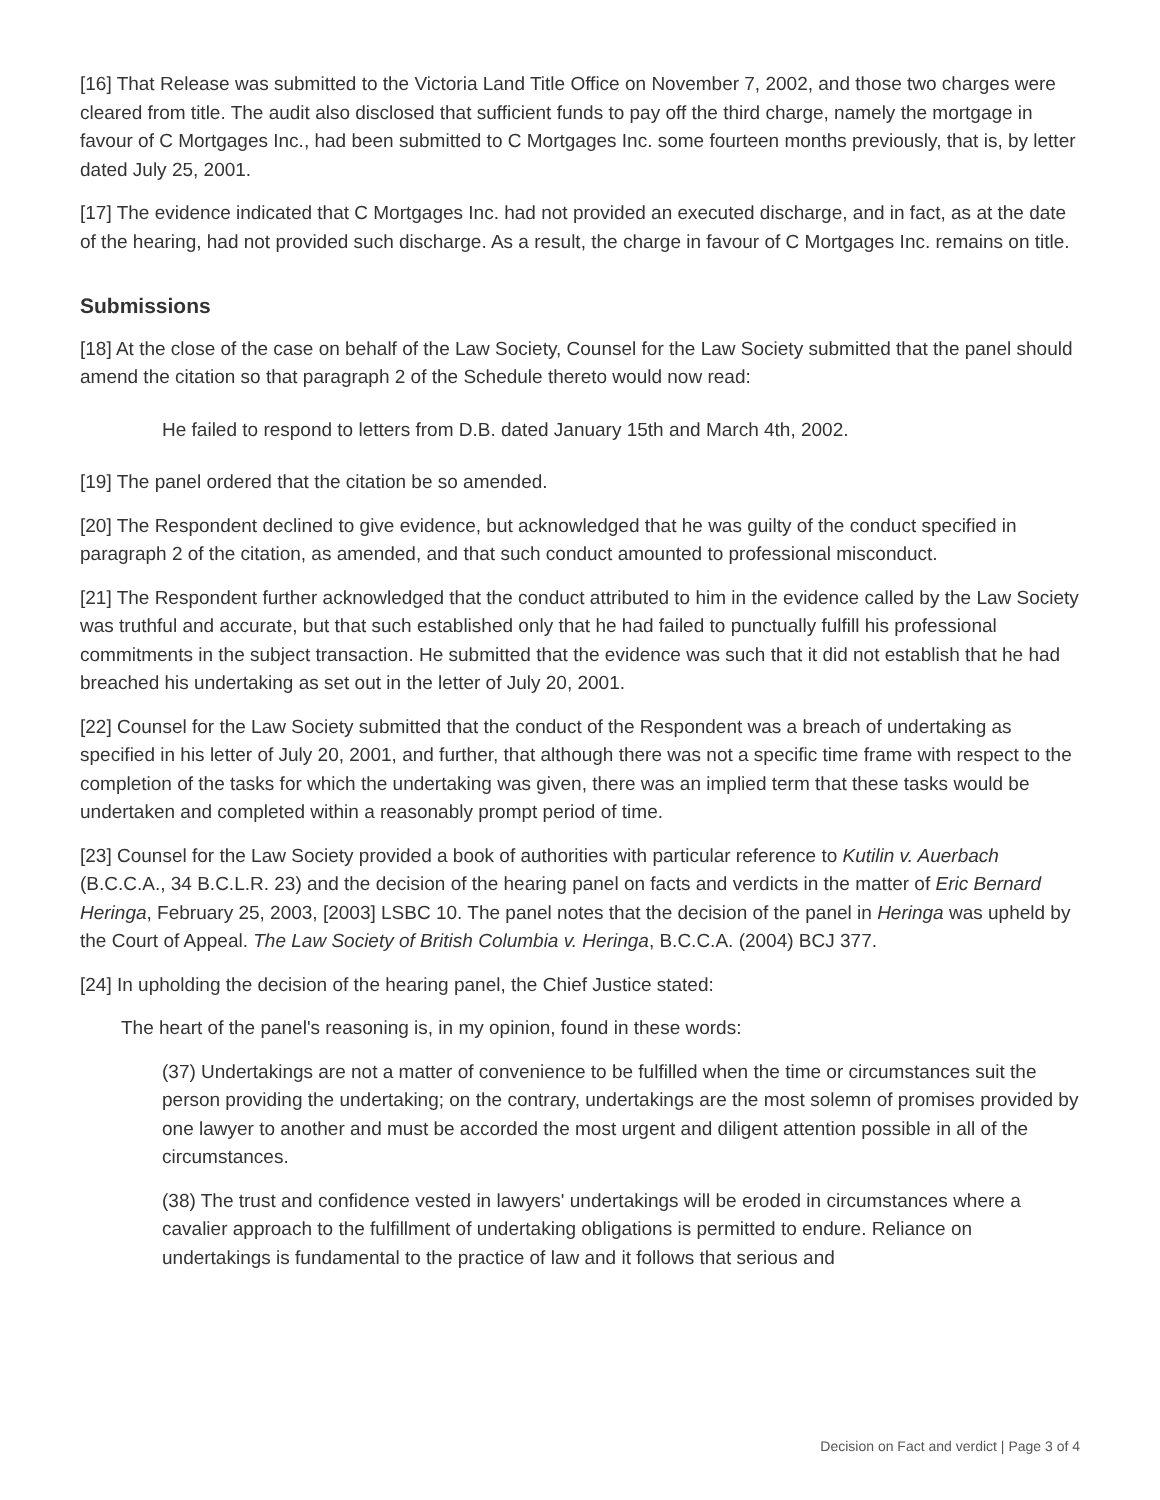[16] That Release was submitted to the Victoria Land Title Office on November 7, 2002, and those two charges were cleared from title. The audit also disclosed that sufficient funds to pay off the third charge, namely the mortgage in favour of C Mortgages Inc., had been submitted to C Mortgages Inc. some fourteen months previously, that is, by letter dated July 25, 2001.
[17] The evidence indicated that C Mortgages Inc. had not provided an executed discharge, and in fact, as at the date of the hearing, had not provided such discharge. As a result, the charge in favour of C Mortgages Inc. remains on title.
Submissions
[18] At the close of the case on behalf of the Law Society, Counsel for the Law Society submitted that the panel should amend the citation so that paragraph 2 of the Schedule thereto would now read:
He failed to respond to letters from D.B. dated January 15th and March 4th, 2002.
[19] The panel ordered that the citation be so amended.
[20] The Respondent declined to give evidence, but acknowledged that he was guilty of the conduct specified in paragraph 2 of the citation, as amended, and that such conduct amounted to professional misconduct.
[21] The Respondent further acknowledged that the conduct attributed to him in the evidence called by the Law Society was truthful and accurate, but that such established only that he had failed to punctually fulfill his professional commitments in the subject transaction. He submitted that the evidence was such that it did not establish that he had breached his undertaking as set out in the letter of July 20, 2001.
[22] Counsel for the Law Society submitted that the conduct of the Respondent was a breach of undertaking as specified in his letter of July 20, 2001, and further, that although there was not a specific time frame with respect to the completion of the tasks for which the undertaking was given, there was an implied term that these tasks would be undertaken and completed within a reasonably prompt period of time.
[23] Counsel for the Law Society provided a book of authorities with particular reference to Kutilin v. Auerbach (B.C.C.A., 34 B.C.L.R. 23) and the decision of the hearing panel on facts and verdicts in the matter of Eric Bernard Heringa, February 25, 2003, [2003] LSBC 10. The panel notes that the decision of the panel in Heringa was upheld by the Court of Appeal. The Law Society of British Columbia v. Heringa, B.C.C.A. (2004) BCJ 377.
[24] In upholding the decision of the hearing panel, the Chief Justice stated:
The heart of the panel's reasoning is, in my opinion, found in these words:
(37) Undertakings are not a matter of convenience to be fulfilled when the time or circumstances suit the person providing the undertaking; on the contrary, undertakings are the most solemn of promises provided by one lawyer to another and must be accorded the most urgent and diligent attention possible in all of the circumstances.
(38) The trust and confidence vested in lawyers' undertakings will be eroded in circumstances where a cavalier approach to the fulfillment of undertaking obligations is permitted to endure. Reliance on undertakings is fundamental to the practice of law and it follows that serious and
Decision on Fact and verdict | Page 3 of 4